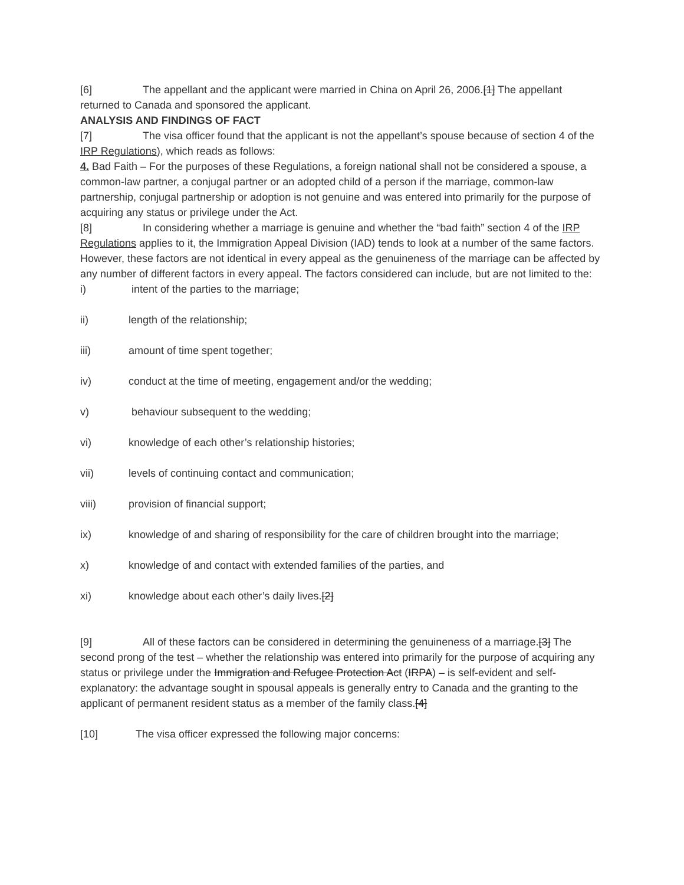[6] The appellant and the applicant were married in China on April 26, 2006.[1] The appellant returned to Canada and sponsored the applicant.
ANALYSIS AND FINDINGS OF FACT
[7] The visa officer found that the applicant is not the appellant’s spouse because of section 4 of the IRP Regulations), which reads as follows:
4. Bad Faith – For the purposes of these Regulations, a foreign national shall not be considered a spouse, a common-law partner, a conjugal partner or an adopted child of a person if the marriage, common-law partnership, conjugal partnership or adoption is not genuine and was entered into primarily for the purpose of acquiring any status or privilege under the Act.
[8] In considering whether a marriage is genuine and whether the “bad faith” section 4 of the IRP Regulations applies to it, the Immigration Appeal Division (IAD) tends to look at a number of the same factors. However, these factors are not identical in every appeal as the genuineness of the marriage can be affected by any number of different factors in every appeal. The factors considered can include, but are not limited to the:
i) intent of the parties to the marriage;
ii) length of the relationship;
iii) amount of time spent together;
iv) conduct at the time of meeting, engagement and/or the wedding;
v) behaviour subsequent to the wedding;
vi) knowledge of each other’s relationship histories;
vii) levels of continuing contact and communication;
viii) provision of financial support;
ix) knowledge of and sharing of responsibility for the care of children brought into the marriage;
x) knowledge of and contact with extended families of the parties, and
xi) knowledge about each other’s daily lives.[2]
[9] All of these factors can be considered in determining the genuineness of a marriage.[3] The second prong of the test – whether the relationship was entered into primarily for the purpose of acquiring any status or privilege under the Immigration and Refugee Protection Act (IRPA) – is self-evident and self-explanatory: the advantage sought in spousal appeals is generally entry to Canada and the granting to the applicant of permanent resident status as a member of the family class.[4]
[10] The visa officer expressed the following major concerns: